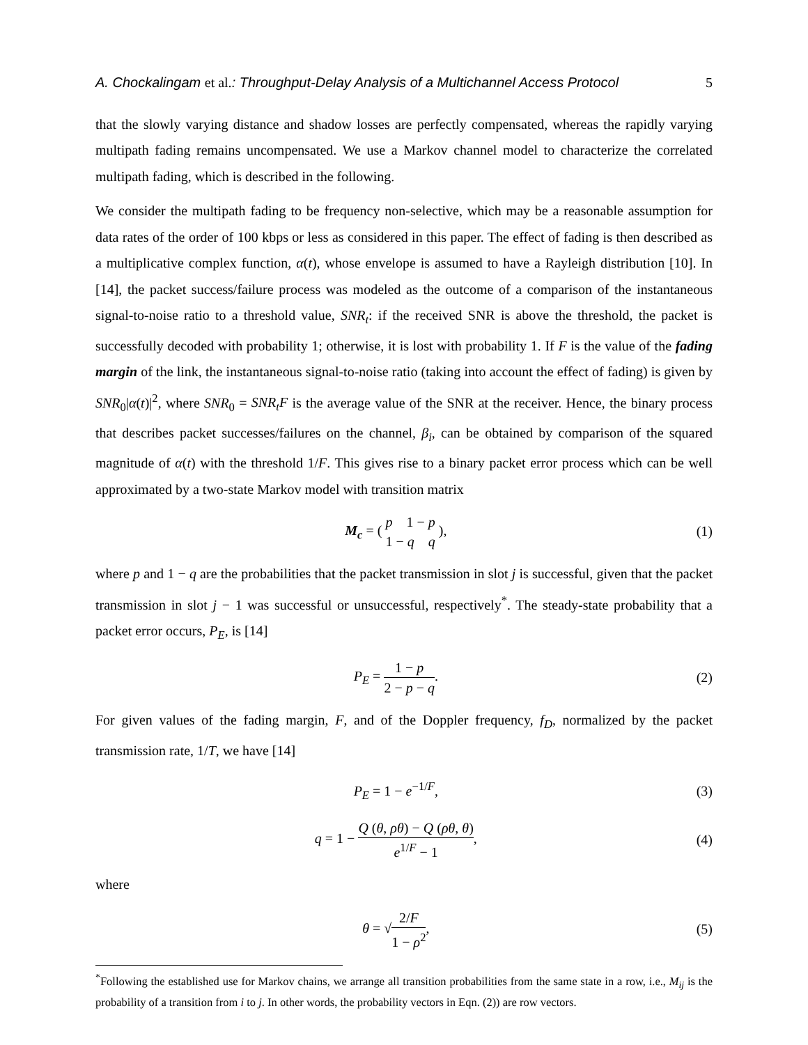A. Chockalingam et al.: Throughput-Delay Analysis of a Multichannel Access Protocol 5
that the slowly varying distance and shadow losses are perfectly compensated, whereas the rapidly varying multipath fading remains uncompensated. We use a Markov channel model to characterize the correlated multipath fading, which is described in the following.
We consider the multipath fading to be frequency non-selective, which may be a reasonable assumption for data rates of the order of 100 kbps or less as considered in this paper. The effect of fading is then described as a multiplicative complex function, α(t), whose envelope is assumed to have a Rayleigh distribution [10]. In [14], the packet success/failure process was modeled as the outcome of a comparison of the instantaneous signal-to-noise ratio to a threshold value, SNR<sub>t</sub>: if the received SNR is above the threshold, the packet is successfully decoded with probability 1; otherwise, it is lost with probability 1. If F is the value of the fading margin of the link, the instantaneous signal-to-noise ratio (taking into account the effect of fading) is given by SNR<sub>0</sub>|α(t)|<sup>2</sup>, where SNR<sub>0</sub> = SNR<sub>t</sub>F is the average value of the SNR at the receiver. Hence, the binary process that describes packet successes/failures on the channel, β<sub>i</sub>, can be obtained by comparison of the squared magnitude of α(t) with the threshold 1/F. This gives rise to a binary packet error process which can be well approximated by a two-state Markov model with transition matrix
M<sub>c</sub> = ( p 1 − p 1 − q q ), (1)
where p and 1 − q are the probabilities that the packet transmission in slot j is successful, given that the packet transmission in slot j − 1 was successful or unsuccessful, respectively<sup>*</sup>. The steady-state probability that a packet error occurs, P<sub>E</sub>, is [14]
P<sub>E</sub> = 1 − p 2 − p − q. (2)
For given values of the fading margin, F, and of the Doppler frequency, f<sub>D</sub>, normalized by the packet transmission rate, 1/T, we have [14]
P<sub>E</sub> = 1 − e<sup>−1/F</sup>, (3)
q = 1 − Q (θ, ρθ) − Q (ρθ, θ) e<sup>1/F</sup> − 1, (4)
where
θ = √2/F 1 − ρ<sup>2</sup>, (5)
<sup>*</sup> Following the established use for Markov chains, we arrange all transition probabilities from the same state in a row, i.e., M<sub>ij</sub> is the probability of a transition from i to j. In other words, the probability vectors in Eqn. (2)) are row vectors.